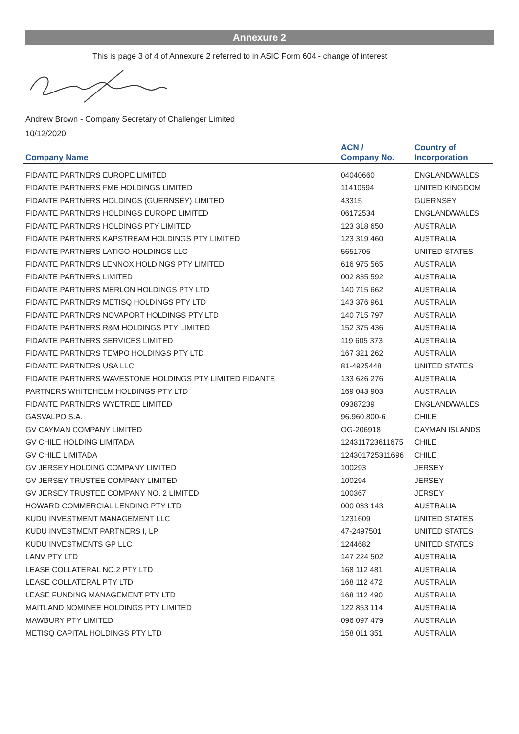Annexure 2
This is page 3 of 4 of Annexure 2 referred to in ASIC Form 604 - change of interest
Andrew Brown - Company Secretary of Challenger Limited
10/12/2020
| Company Name | ACN / Company No. | Country of Incorporation |
| --- | --- | --- |
| FIDANTE PARTNERS EUROPE LIMITED | 04040660 | ENGLAND/WALES |
| FIDANTE PARTNERS FME HOLDINGS LIMITED | 11410594 | UNITED KINGDOM |
| FIDANTE PARTNERS HOLDINGS (GUERNSEY) LIMITED | 43315 | GUERNSEY |
| FIDANTE PARTNERS HOLDINGS EUROPE LIMITED | 06172534 | ENGLAND/WALES |
| FIDANTE PARTNERS HOLDINGS PTY LIMITED | 123 318 650 | AUSTRALIA |
| FIDANTE PARTNERS KAPSTREAM HOLDINGS PTY LIMITED | 123 319 460 | AUSTRALIA |
| FIDANTE PARTNERS LATIGO HOLDINGS LLC | 5651705 | UNITED STATES |
| FIDANTE PARTNERS LENNOX HOLDINGS PTY LIMITED | 616 975 565 | AUSTRALIA |
| FIDANTE PARTNERS LIMITED | 002 835 592 | AUSTRALIA |
| FIDANTE PARTNERS MERLON HOLDINGS PTY LTD | 140 715 662 | AUSTRALIA |
| FIDANTE PARTNERS METISQ HOLDINGS PTY LTD | 143 376 961 | AUSTRALIA |
| FIDANTE PARTNERS NOVAPORT HOLDINGS PTY LTD | 140 715 797 | AUSTRALIA |
| FIDANTE PARTNERS R&M HOLDINGS PTY LIMITED | 152 375 436 | AUSTRALIA |
| FIDANTE PARTNERS SERVICES LIMITED | 119 605 373 | AUSTRALIA |
| FIDANTE PARTNERS TEMPO HOLDINGS PTY LTD | 167 321 262 | AUSTRALIA |
| FIDANTE PARTNERS USA LLC | 81-4925448 | UNITED STATES |
| FIDANTE PARTNERS WAVESTONE HOLDINGS PTY LIMITED FIDANTE | 133 626 276 | AUSTRALIA |
| PARTNERS WHITEHELM HOLDINGS PTY LTD | 169 043 903 | AUSTRALIA |
| FIDANTE PARTNERS WYETREE LIMITED | 09387239 | ENGLAND/WALES |
| GASVALPO S.A. | 96.960.800-6 | CHILE |
| GV CAYMAN COMPANY LIMITED | OG-206918 | CAYMAN ISLANDS |
| GV CHILE HOLDING LIMITADA | 124311723611675 | CHILE |
| GV CHILE LIMITADA | 124301725311696 | CHILE |
| GV JERSEY HOLDING COMPANY LIMITED | 100293 | JERSEY |
| GV JERSEY TRUSTEE COMPANY LIMITED | 100294 | JERSEY |
| GV JERSEY TRUSTEE COMPANY NO. 2 LIMITED | 100367 | JERSEY |
| HOWARD COMMERCIAL LENDING PTY LTD | 000 033 143 | AUSTRALIA |
| KUDU INVESTMENT MANAGEMENT LLC | 1231609 | UNITED STATES |
| KUDU INVESTMENT PARTNERS I, LP | 47-2497501 | UNITED STATES |
| KUDU INVESTMENTS GP LLC | 1244682 | UNITED STATES |
| LANV PTY LTD | 147 224 502 | AUSTRALIA |
| LEASE COLLATERAL NO.2 PTY LTD | 168 112 481 | AUSTRALIA |
| LEASE COLLATERAL PTY LTD | 168 112 472 | AUSTRALIA |
| LEASE FUNDING MANAGEMENT PTY LTD | 168 112 490 | AUSTRALIA |
| MAITLAND NOMINEE HOLDINGS PTY LIMITED | 122 853 114 | AUSTRALIA |
| MAWBURY PTY LIMITED | 096 097 479 | AUSTRALIA |
| METISQ CAPITAL HOLDINGS PTY LTD | 158 011 351 | AUSTRALIA |